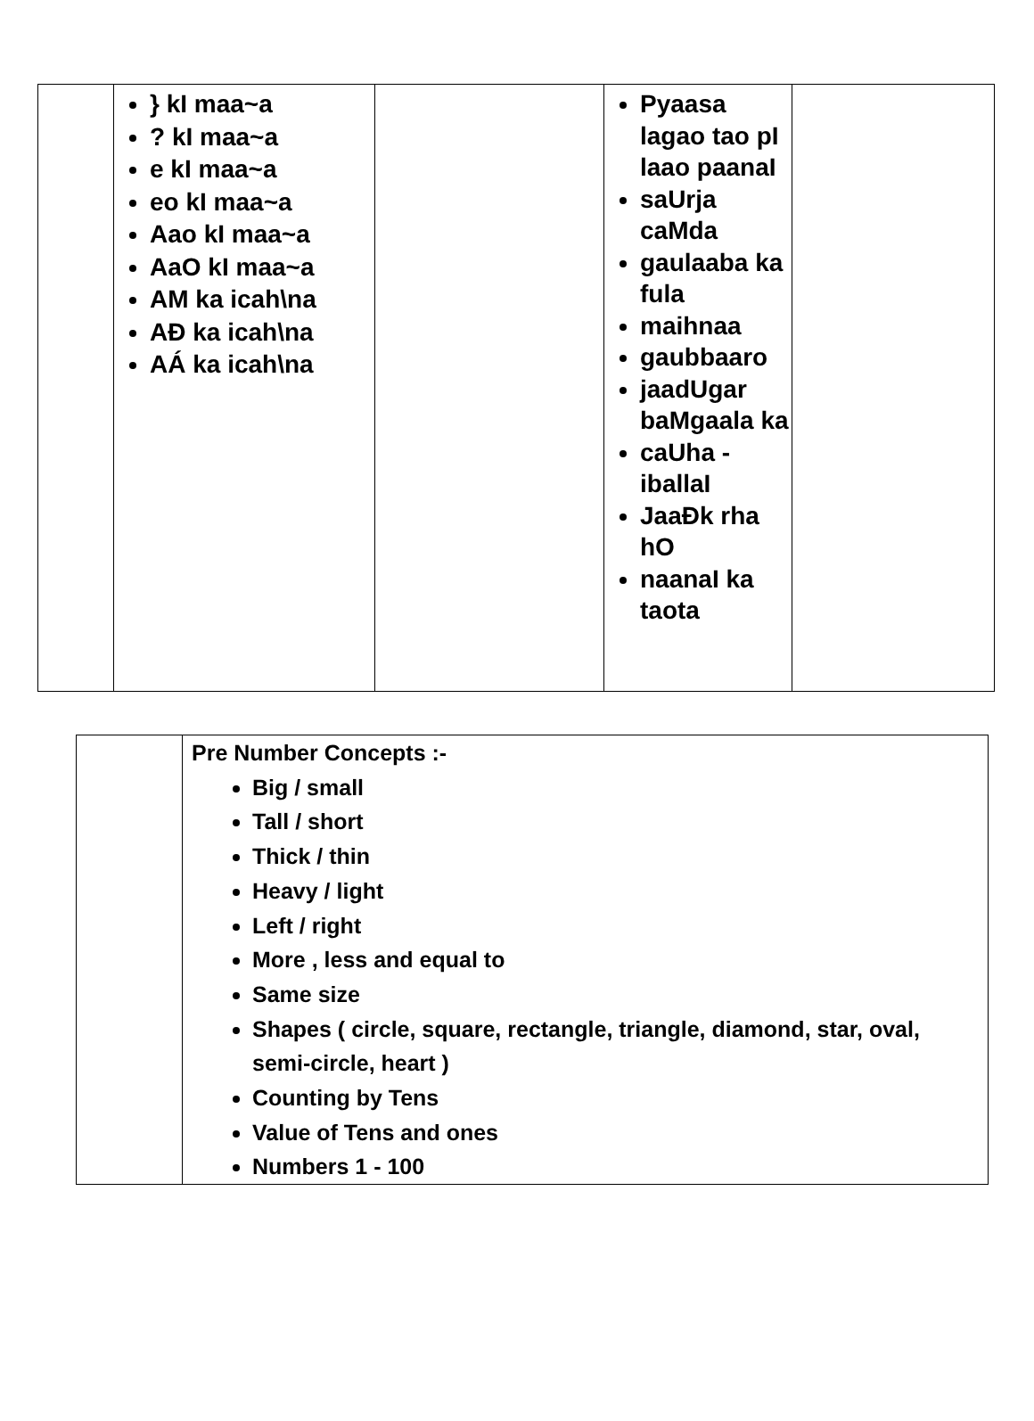| | } kI maa~a ? kI maa~a e kI maa~a eo kI maa~a Aao kI maa~a AaO kI maa~a AM ka icah\na AĐ ka icah\na AÁ ka icah\na | | Pyaasa lagao tao pI laao paanaI saUrja caMda gaulaaba ka fula maihnaa gaubbaaro jaadUgar baMgaala ka caUha - iballaI JaaĐk rha hO naanaI ka taota | |
| | Pre Number Concepts :- Big / small Tall / short Thick / thin Heavy / light Left / right More , less and equal to Same size Shapes ( circle, square, rectangle, triangle, diamond, star, oval, semi-circle, heart ) Counting by Tens Value of Tens and ones Numbers 1 - 100 |